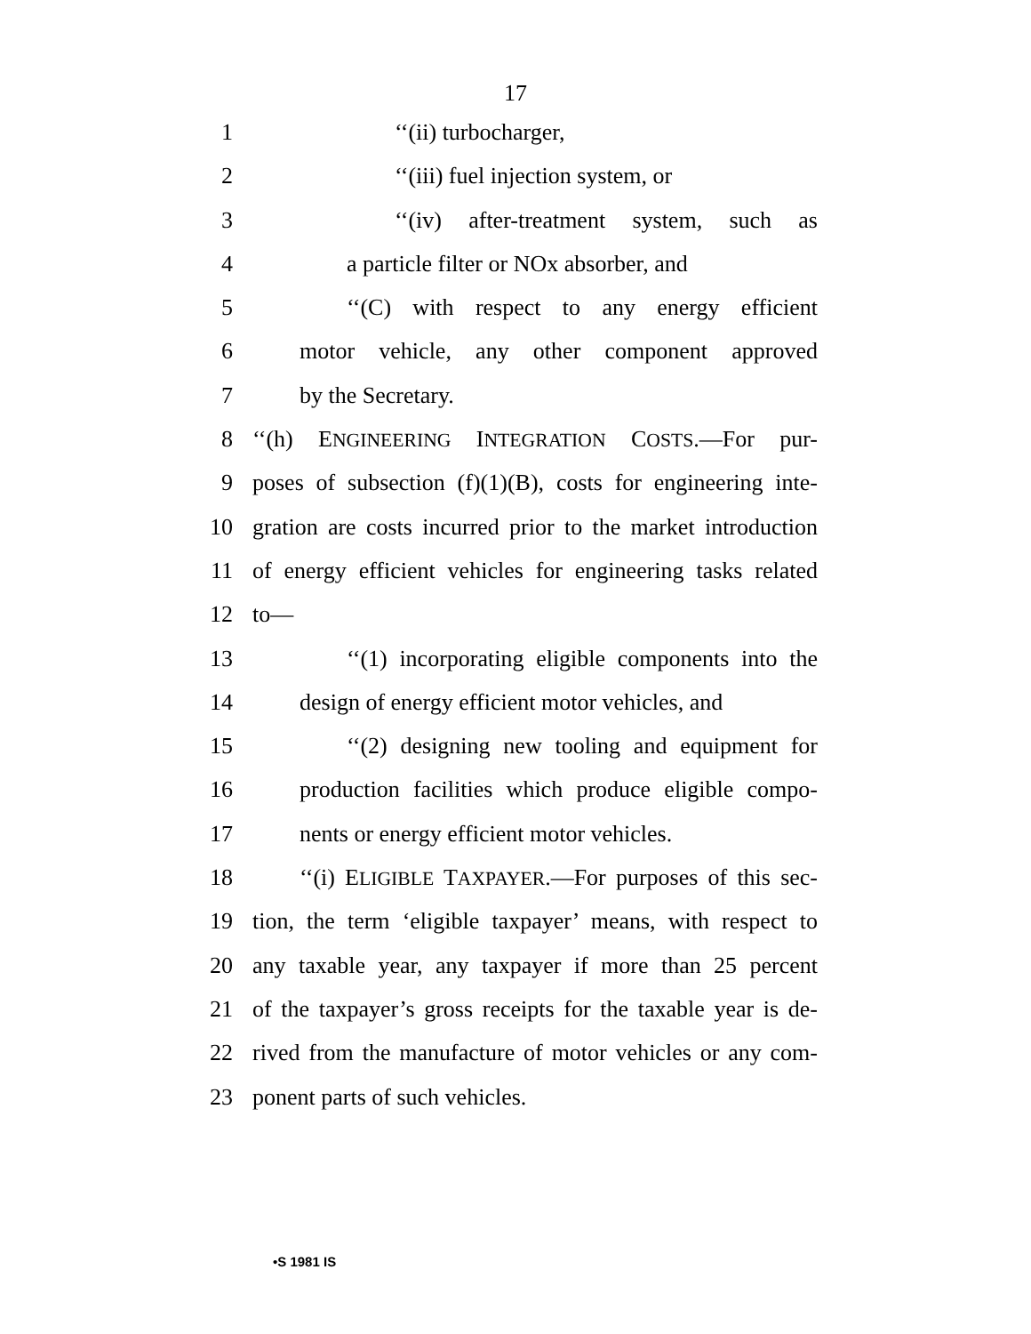17
1 ‘‘(ii) turbocharger,
2 ‘‘(iii) fuel injection system, or
3 ‘‘(iv) after-treatment system, such as
4 a particle filter or NOx absorber, and
5 ‘‘(C) with respect to any energy efficient
6 motor vehicle, any other component approved
7 by the Secretary.
8 ‘‘(h) ENGINEERING INTEGRATION COSTS.—For pur-
9 poses of subsection (f)(1)(B), costs for engineering inte-
10 gration are costs incurred prior to the market introduction
11 of energy efficient vehicles for engineering tasks related
12 to—
13 ‘‘(1) incorporating eligible components into the
14 design of energy efficient motor vehicles, and
15 ‘‘(2) designing new tooling and equipment for
16 production facilities which produce eligible compo-
17 nents or energy efficient motor vehicles.
18 ‘‘(i) ELIGIBLE TAXPAYER.—For purposes of this sec-
19 tion, the term ‘eligible taxpayer’ means, with respect to
20 any taxable year, any taxpayer if more than 25 percent
21 of the taxpayer’s gross receipts for the taxable year is de-
22 rived from the manufacture of motor vehicles or any com-
23 ponent parts of such vehicles.
•S 1981 IS